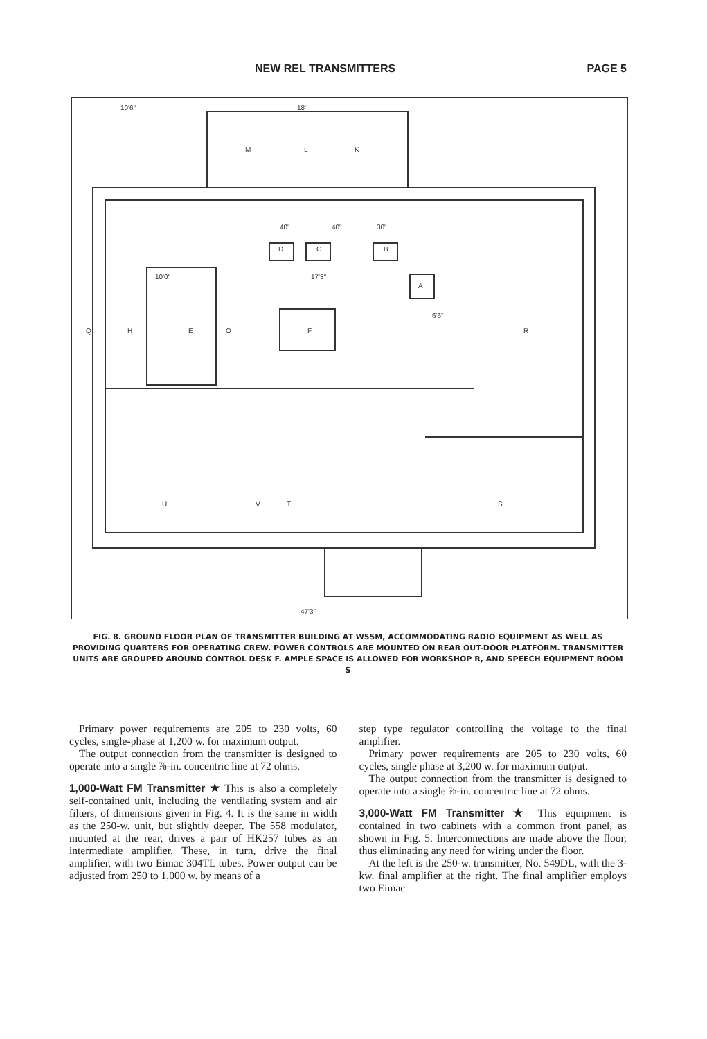NEW REL TRANSMITTERS PAGE 5
10'6"
18'
M
L
K
40"
40"
30"
D
C
B
A
10'0"
17'3"
6'6"
H
E
O
F
R
Q
U
V
T
S
47'3"
FIG. 8. GROUND FLOOR PLAN OF TRANSMITTER BUILDING AT W55M, ACCOMMODATING RADIO EQUIPMENT AS WELL AS PROVIDING QUARTERS FOR OPERATING CREW. POWER CONTROLS ARE MOUNTED ON REAR OUT-DOOR PLATFORM. TRANSMITTER UNITS ARE GROUPED AROUND CONTROL DESK F. AMPLE SPACE IS ALLOWED FOR WORKSHOP R, AND SPEECH EQUIPMENT ROOM S
Primary power requirements are 205 to 230 volts, 60 cycles, single-phase at 1,200 w. for maximum output.
The output connection from the transmitter is designed to operate into a single ⅞-in. concentric line at 72 ohms.
1,000-Watt FM Transmitter ★ This is also a completely self-contained unit, including the ventilating system and air filters, of dimensions given in Fig. 4. It is the same in width as the 250-w. unit, but slightly deeper. The 558 modulator, mounted at the rear, drives a pair of HK257 tubes as an intermediate amplifier. These, in turn, drive the final amplifier, with two Eimac 304TL tubes. Power output can be adjusted from 250 to 1,000 w. by means of a
step type regulator controlling the voltage to the final amplifier.
Primary power requirements are 205 to 230 volts, 60 cycles, single phase at 3,200 w. for maximum output.
The output connection from the transmitter is designed to operate into a single ⅞-in. concentric line at 72 ohms.
3,000-Watt FM Transmitter ★ This equipment is contained in two cabinets with a common front panel, as shown in Fig. 5. Interconnections are made above the floor, thus eliminating any need for wiring under the floor.
At the left is the 250-w. transmitter, No. 549DL, with the 3-kw. final amplifier at the right. The final amplifier employs two Eimac